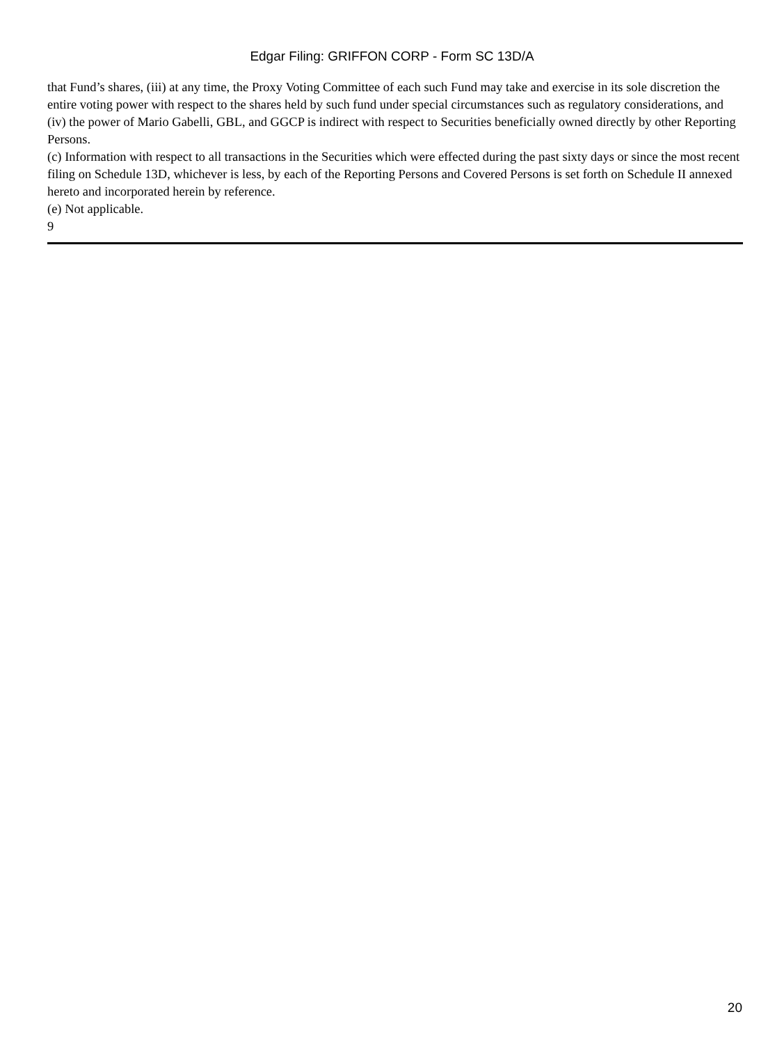Edgar Filing: GRIFFON CORP - Form SC 13D/A
that Fund’s shares, (iii) at any time, the Proxy Voting Committee of each such Fund may take and exercise in its sole discretion the entire voting power with respect to the shares held by such fund under special circumstances such as regulatory considerations, and (iv) the power of Mario Gabelli, GBL, and GGCP is indirect with respect to Securities beneficially owned directly by other Reporting Persons.
(c) Information with respect to all transactions in the Securities which were effected during the past sixty days or since the most recent filing on Schedule 13D, whichever is less, by each of the Reporting Persons and Covered Persons is set forth on Schedule II annexed hereto and incorporated herein by reference.
(e) Not applicable.
9
20